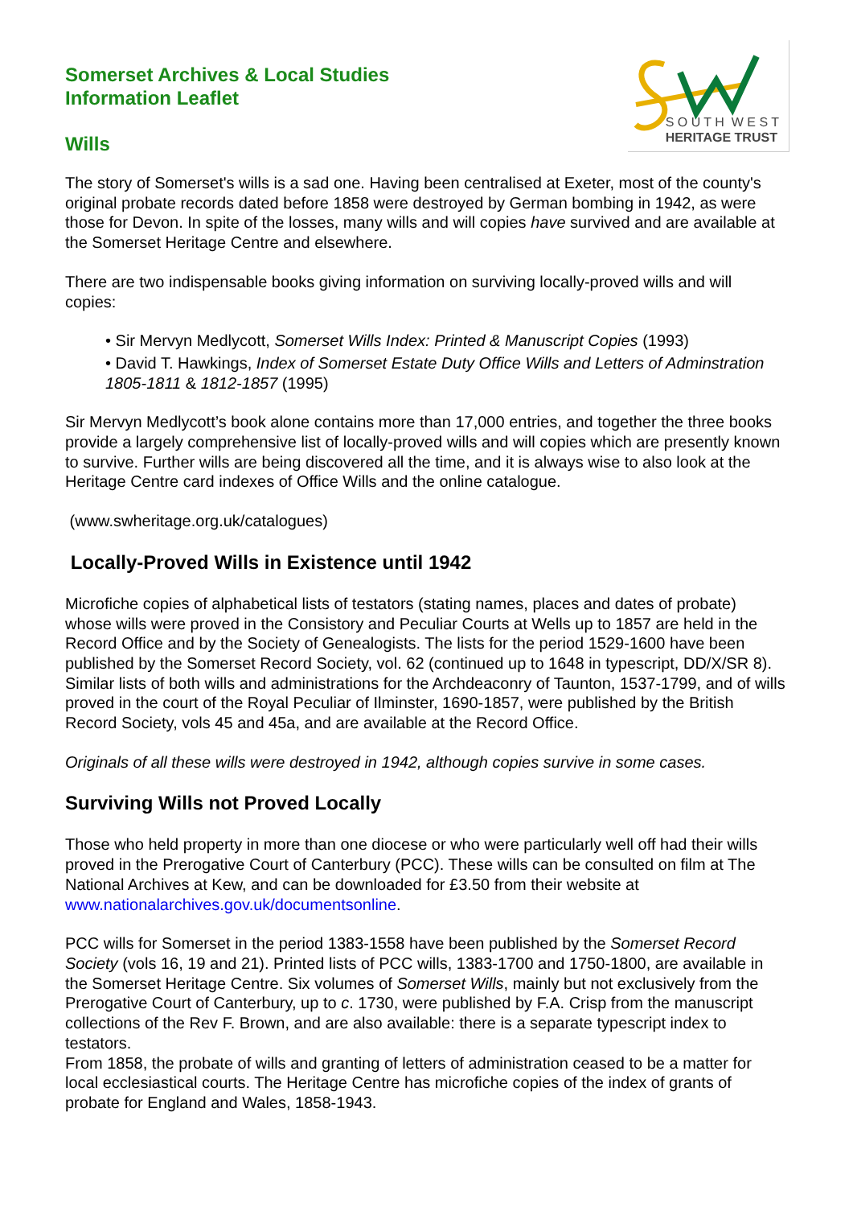Somerset Archives & Local Studies
Information Leaflet
Wills
S O U T H W E S T
HERITAGE TRUST
The story of Somerset's wills is a sad one. Having been centralised at Exeter, most of the county's original probate records dated before 1858 were destroyed by German bombing in 1942, as were those for Devon. In spite of the losses, many wills and will copies have survived and are available at the Somerset Heritage Centre and elsewhere.
There are two indispensable books giving information on surviving locally-proved wills and will copies:
• Sir Mervyn Medlycott, Somerset Wills Index: Printed & Manuscript Copies (1993)
• David T. Hawkings, Index of Somerset Estate Duty Office Wills and Letters of Adminstration 1805-1811 & 1812-1857 (1995)
Sir Mervyn Medlycott’s book alone contains more than 17,000 entries, and together the three books provide a largely comprehensive list of locally-proved wills and will copies which are presently known to survive. Further wills are being discovered all the time, and it is always wise to also look at the Heritage Centre card indexes of Office Wills and the online catalogue.
(www.swheritage.org.uk/catalogues)
Locally-Proved Wills in Existence until 1942
Microfiche copies of alphabetical lists of testators (stating names, places and dates of probate) whose wills were proved in the Consistory and Peculiar Courts at Wells up to 1857 are held in the Record Office and by the Society of Genealogists. The lists for the period 1529-1600 have been published by the Somerset Record Society, vol. 62 (continued up to 1648 in typescript, DD/X/SR 8). Similar lists of both wills and administrations for the Archdeaconry of Taunton, 1537-1799, and of wills proved in the court of the Royal Peculiar of Ilminster, 1690-1857, were published by the British Record Society, vols 45 and 45a, and are available at the Record Office.
Originals of all these wills were destroyed in 1942, although copies survive in some cases.
Surviving Wills not Proved Locally
Those who held property in more than one diocese or who were particularly well off had their wills proved in the Prerogative Court of Canterbury (PCC). These wills can be consulted on film at The National Archives at Kew, and can be downloaded for £3.50 from their website at www.nationalarchives.gov.uk/documentsonline.
PCC wills for Somerset in the period 1383-1558 have been published by the Somerset Record Society (vols 16, 19 and 21). Printed lists of PCC wills, 1383-1700 and 1750-1800, are available in the Somerset Heritage Centre. Six volumes of Somerset Wills, mainly but not exclusively from the Prerogative Court of Canterbury, up to c. 1730, were published by F.A. Crisp from the manuscript collections of the Rev F. Brown, and are also available: there is a separate typescript index to testators.
From 1858, the probate of wills and granting of letters of administration ceased to be a matter for local ecclesiastical courts. The Heritage Centre has microfiche copies of the index of grants of probate for England and Wales, 1858-1943.